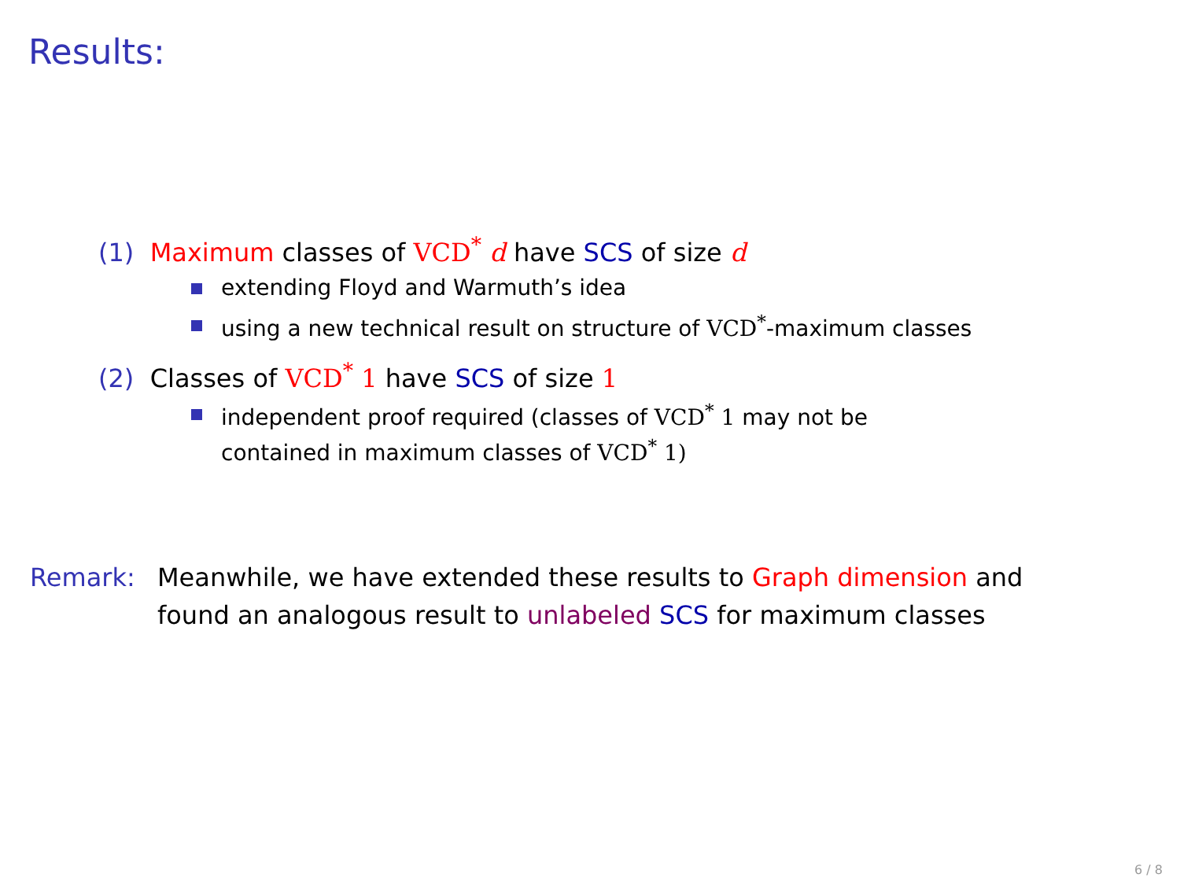Results:
(1) Maximum classes of VCD<sup>*</sup> d have SCS of size d
extending Floyd and Warmuth’s idea
using a new technical result on structure of VCD<sup>*</sup>-maximum classes
(2) Classes of VCD<sup>*</sup> 1 have SCS of size 1
independent proof required (classes of VCD<sup>*</sup> 1 may not be
contained in maximum classes of VCD<sup>*</sup> 1)
Remark: Meanwhile, we have extended these results to Graph dimension and
found an analogous result to unlabeled SCS for maximum classes
6 / 8